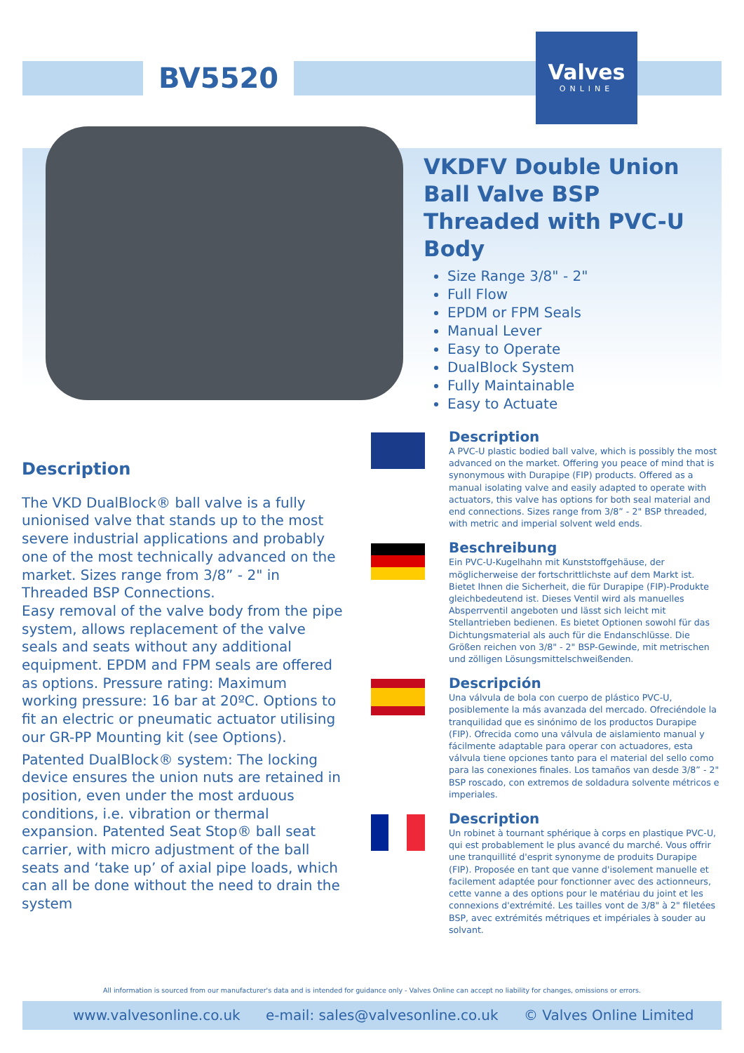BV5520
Valves
ONLINE
VKDFV Double Union Ball Valve BSP Threaded with PVC-U Body
Size Range 3/8" - 2"
Full Flow
EPDM or FPM Seals
Manual Lever
Easy to Operate
DualBlock System
Fully Maintainable
Easy to Actuate
Description
The VKD DualBlock® ball valve is a fully unionised valve that stands up to the most severe industrial applications and probably one of the most technically advanced on the market. Sizes range from 3/8” - 2" in Threaded BSP Connections.
Easy removal of the valve body from the pipe system, allows replacement of the valve seals and seats without any additional equipment. EPDM and FPM seals are offered as options. Pressure rating: Maximum working pressure: 16 bar at 20ºC. Options to fit an electric or pneumatic actuator utilising our GR-PP Mounting kit (see Options).
Patented DualBlock® system: The locking device ensures the union nuts are retained in position, even under the most arduous conditions, i.e. vibration or thermal expansion. Patented Seat Stop® ball seat carrier, with micro adjustment of the ball seats and ‘take up’ of axial pipe loads, which can all be done without the need to drain the system
Description
A PVC-U plastic bodied ball valve, which is possibly the most advanced on the market. Offering you peace of mind that is synonymous with Durapipe (FIP) products. Offered as a manual isolating valve and easily adapted to operate with actuators, this valve has options for both seal material and end connections. Sizes range from 3/8” - 2" BSP threaded, with metric and imperial solvent weld ends.
Beschreibung
Ein PVC-U-Kugelhahn mit Kunststoffgehäuse, der möglicherweise der fortschrittlichste auf dem Markt ist. Bietet Ihnen die Sicherheit, die für Durapipe (FIP)-Produkte gleichbedeutend ist. Dieses Ventil wird als manuelles Absperrventil angeboten und lässt sich leicht mit Stellantrieben bedienen. Es bietet Optionen sowohl für das Dichtungsmaterial als auch für die Endanschlüsse. Die Größen reichen von 3/8" - 2" BSP-Gewinde, mit metrischen und zölligen Lösungsmittelschweißenden.
Descripción
Una válvula de bola con cuerpo de plástico PVC-U, posiblemente la más avanzada del mercado. Ofreciéndole la tranquilidad que es sinónimo de los productos Durapipe (FIP). Ofrecida como una válvula de aislamiento manual y fácilmente adaptable para operar con actuadores, esta válvula tiene opciones tanto para el material del sello como para las conexiones finales. Los tamaños van desde 3/8” - 2" BSP roscado, con extremos de soldadura solvente métricos e imperiales.
Description
Un robinet à tournant sphérique à corps en plastique PVC-U, qui est probablement le plus avancé du marché. Vous offrir une tranquillité d'esprit synonyme de produits Durapipe (FIP). Proposée en tant que vanne d'isolement manuelle et facilement adaptée pour fonctionner avec des actionneurs, cette vanne a des options pour le matériau du joint et les connexions d'extrémité. Les tailles vont de 3/8" à 2" filetées BSP, avec extrémités métriques et impériales à souder au solvant.
All information is sourced from our manufacturer's data and is intended for guidance only - Valves Online can accept no liability for changes, omissions or errors.
www.valvesonline.co.uk e-mail: sales@valvesonline.co.uk © Valves Online Limited